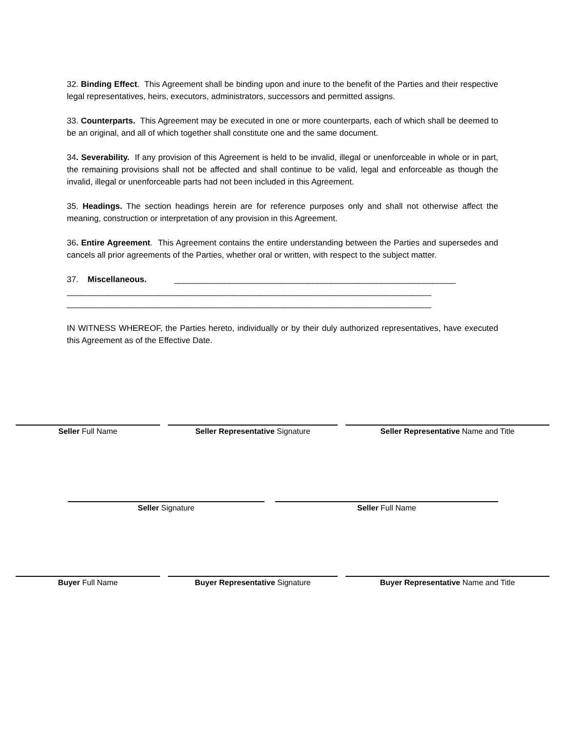32. Binding Effect. This Agreement shall be binding upon and inure to the benefit of the Parties and their respective legal representatives, heirs, executors, administrators, successors and permitted assigns.
33. Counterparts. This Agreement may be executed in one or more counterparts, each of which shall be deemed to be an original, and all of which together shall constitute one and the same document.
34. Severability. If any provision of this Agreement is held to be invalid, illegal or unenforceable in whole or in part, the remaining provisions shall not be affected and shall continue to be valid, legal and enforceable as though the invalid, illegal or unenforceable parts had not been included in this Agreement.
35. Headings. The section headings herein are for reference purposes only and shall not otherwise affect the meaning, construction or interpretation of any provision in this Agreement.
36. Entire Agreement. This Agreement contains the entire understanding between the Parties and supersedes and cancels all prior agreements of the Parties, whether oral or written, with respect to the subject matter.
37. Miscellaneous. _____________________________________________________________
_______________________________________________________________________________
_______________________________________________________________________________
IN WITNESS WHEREOF, the Parties hereto, individually or by their duly authorized representatives, have executed this Agreement as of the Effective Date.
Seller Full Name Seller Representative Signature Seller Representative Name and Title
Seller Signature Seller Full Name
Buyer Full Name Buyer Representative Signature Buyer Representative Name and Title